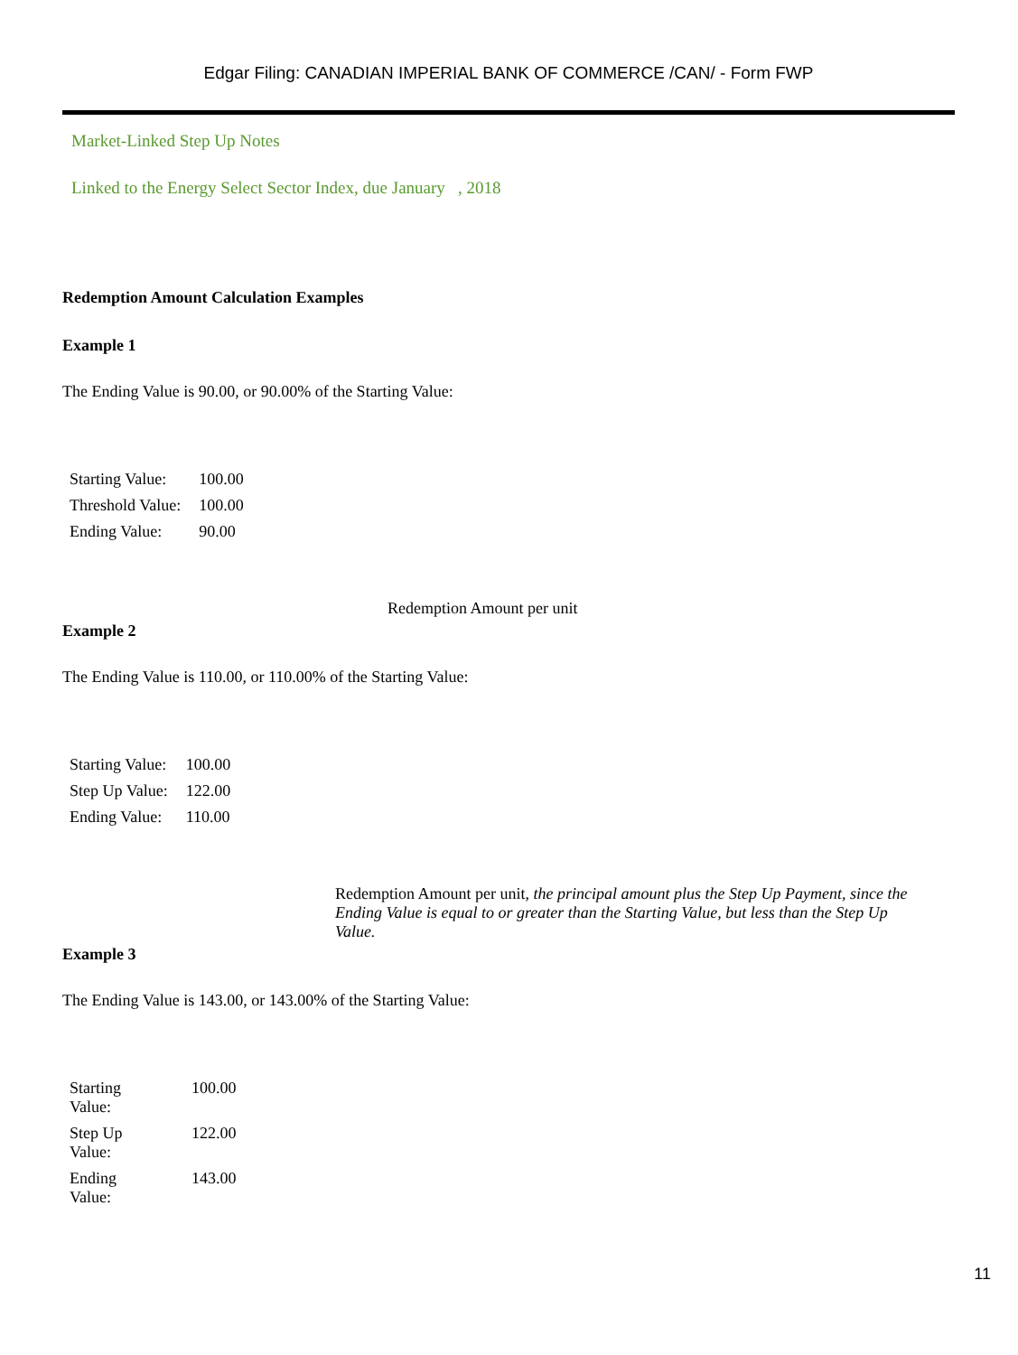Edgar Filing: CANADIAN IMPERIAL BANK OF COMMERCE /CAN/ - Form FWP
Market-Linked Step Up Notes
Linked to the Energy Select Sector Index, due January , 2018
Redemption Amount Calculation Examples
Example 1
The Ending Value is 90.00, or 90.00% of the Starting Value:
| Starting Value: | 100.00 |
| Threshold Value: | 100.00 |
| Ending Value: | 90.00 |
Redemption Amount per unit
Example 2
The Ending Value is 110.00, or 110.00% of the Starting Value:
| Starting Value: | 100.00 |
| Step Up Value: | 122.00 |
| Ending Value: | 110.00 |
Redemption Amount per unit, the principal amount plus the Step Up Payment, since the Ending Value is equal to or greater than the Starting Value, but less than the Step Up Value.
Example 3
The Ending Value is 143.00, or 143.00% of the Starting Value:
| Starting Value: | 100.00 |
| Step Up Value: | 122.00 |
| Ending Value: | 143.00 |
11